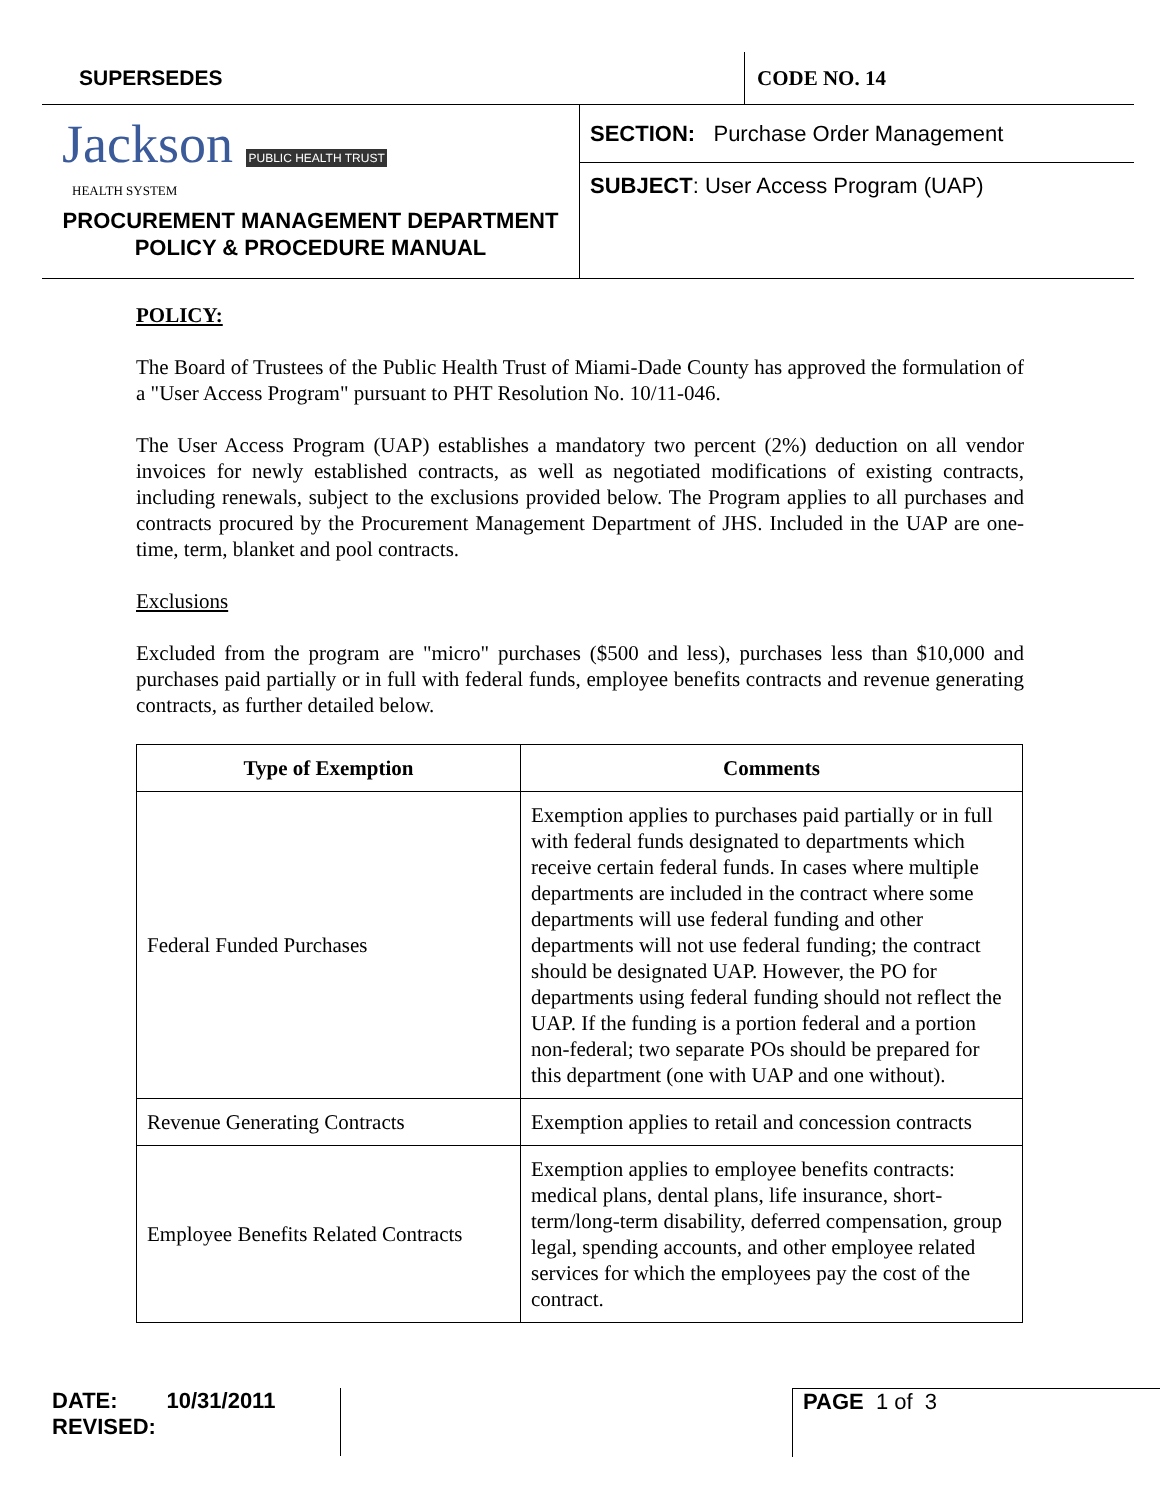SUPERSEDES CODE NO. 14
Jackson PUBLIC HEALTH TRUST
HEALTH SYSTEM
PROCUREMENT MANAGEMENT DEPARTMENT
POLICY & PROCEDURE MANUAL
SECTION: Purchase Order Management
SUBJECT: User Access Program (UAP)
POLICY:
The Board of Trustees of the Public Health Trust of Miami-Dade County has approved the formulation of a "User Access Program" pursuant to PHT Resolution No. 10/11-046.
The User Access Program (UAP) establishes a mandatory two percent (2%) deduction on all vendor invoices for newly established contracts, as well as negotiated modifications of existing contracts, including renewals, subject to the exclusions provided below. The Program applies to all purchases and contracts procured by the Procurement Management Department of JHS. Included in the UAP are one-time, term, blanket and pool contracts.
Exclusions
Excluded from the program are "micro" purchases ($500 and less), purchases less than $10,000 and purchases paid partially or in full with federal funds, employee benefits contracts and revenue generating contracts, as further detailed below.
| Type of Exemption | Comments |
| --- | --- |
| Federal Funded Purchases | Exemption applies to purchases paid partially or in full with federal funds designated to departments which receive certain federal funds. In cases where multiple departments are included in the contract where some departments will use federal funding and other departments will not use federal funding; the contract should be designated UAP. However, the PO for departments using federal funding should not reflect the UAP. If the funding is a portion federal and a portion non-federal; two separate POs should be prepared for this department (one with UAP and one without). |
| Revenue Generating Contracts | Exemption applies to retail and concession contracts |
| Employee Benefits Related Contracts | Exemption applies to employee benefits contracts: medical plans, dental plans, life insurance, short-term/long-term disability, deferred compensation, group legal, spending accounts, and other employee related services for which the employees pay the cost of the contract. |
DATE: 10/31/2011
REVISED:
PAGE 1 of 3